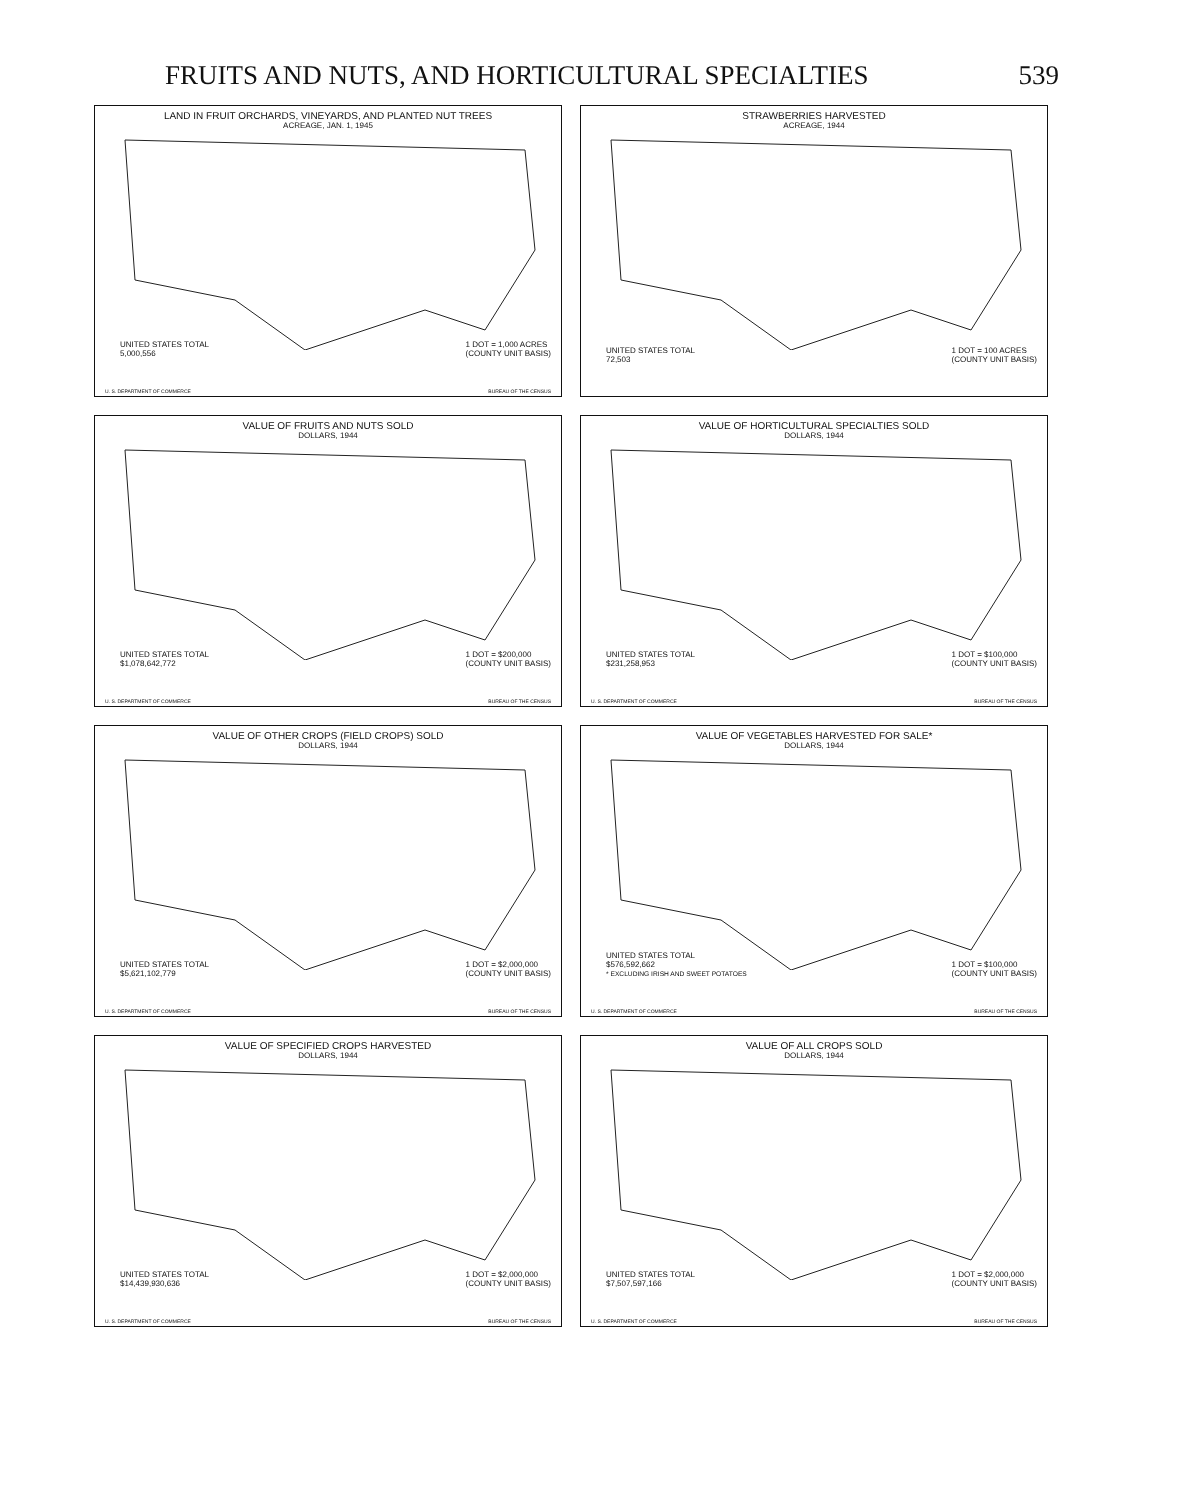FRUITS AND NUTS, AND HORTICULTURAL SPECIALTIES 539
LAND IN FRUIT ORCHARDS, VINEYARDS, AND PLANTED NUT TREES
ACREAGE, JAN. 1, 1945
UNITED STATES TOTAL
5,000,556 1 DOT = 1,000 ACRES
(COUNTY UNIT BASIS)
U. S. DEPARTMENT OF COMMERCE BUREAU OF THE CENSUS
STRAWBERRIES HARVESTED
ACREAGE, 1944
UNITED STATES TOTAL
72,503 1 DOT = 100 ACRES
(COUNTY UNIT BASIS)
VALUE OF FRUITS AND NUTS SOLD
DOLLARS, 1944
UNITED STATES TOTAL
$1,078,642,772 1 DOT = $200,000
(COUNTY UNIT BASIS)
U. S. DEPARTMENT OF COMMERCE BUREAU OF THE CENSUS
VALUE OF HORTICULTURAL SPECIALTIES SOLD
DOLLARS, 1944
UNITED STATES TOTAL
$231,258,953 1 DOT = $100,000
(COUNTY UNIT BASIS)
U. S. DEPARTMENT OF COMMERCE BUREAU OF THE CENSUS
VALUE OF OTHER CROPS (FIELD CROPS) SOLD
DOLLARS, 1944
UNITED STATES TOTAL
$5,621,102,779 1 DOT = $2,000,000
(COUNTY UNIT BASIS)
U. S. DEPARTMENT OF COMMERCE BUREAU OF THE CENSUS
VALUE OF VEGETABLES HARVESTED FOR SALE*
DOLLARS, 1944
UNITED STATES TOTAL
$576,592,662
* EXCLUDING IRISH AND SWEET POTATOES 1 DOT = $100,000
(COUNTY UNIT BASIS)
U. S. DEPARTMENT OF COMMERCE BUREAU OF THE CENSUS
VALUE OF SPECIFIED CROPS HARVESTED
DOLLARS, 1944
UNITED STATES TOTAL
$14,439,930,636 1 DOT = $2,000,000
(COUNTY UNIT BASIS)
U. S. DEPARTMENT OF COMMERCE BUREAU OF THE CENSUS
VALUE OF ALL CROPS SOLD
DOLLARS, 1944
UNITED STATES TOTAL
$7,507,597,166 1 DOT = $2,000,000
(COUNTY UNIT BASIS)
U. S. DEPARTMENT OF COMMERCE BUREAU OF THE CENSUS